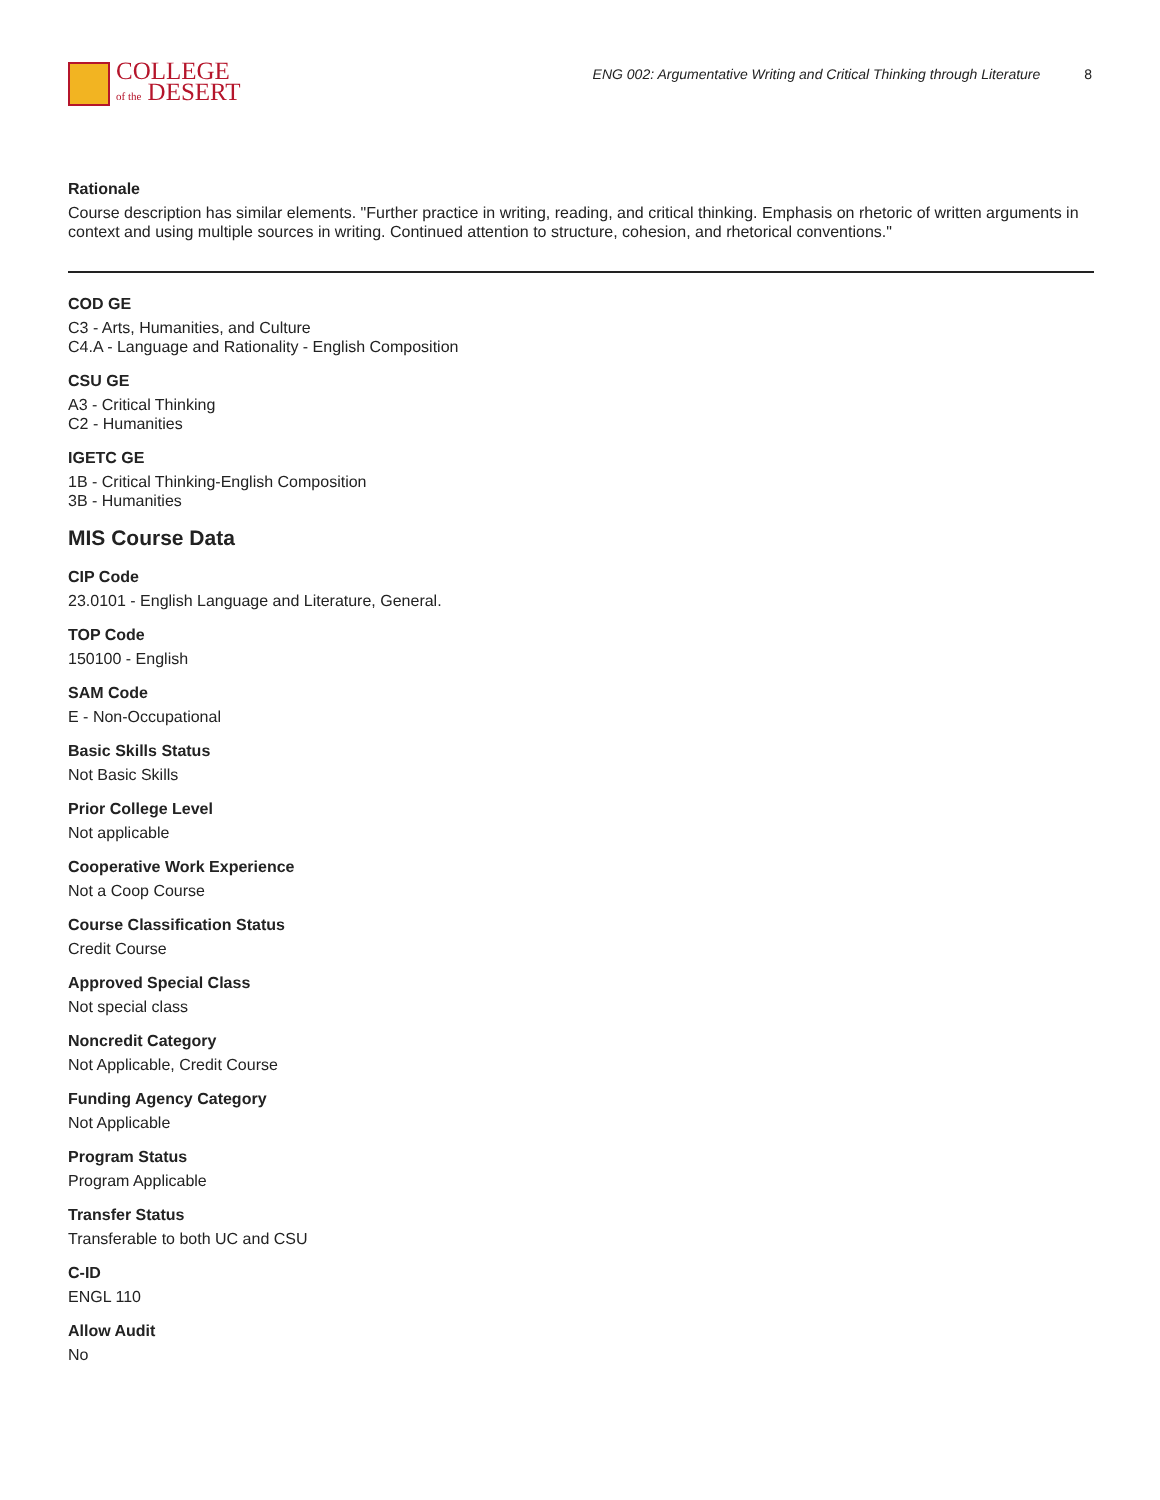COLLEGE
of the DESERT
ENG 002: Argumentative Writing and Critical Thinking through Literature 8
Rationale
Course description has similar elements. "Further practice in writing, reading, and critical thinking. Emphasis on rhetoric of written arguments in context and using multiple sources in writing. Continued attention to structure, cohesion, and rhetorical conventions."
COD GE
C3 - Arts, Humanities, and Culture
C4.A - Language and Rationality - English Composition
CSU GE
A3 - Critical Thinking
C2 - Humanities
IGETC GE
1B - Critical Thinking-English Composition
3B - Humanities
MIS Course Data
CIP Code
23.0101 - English Language and Literature, General.
TOP Code
150100 - English
SAM Code
E - Non-Occupational
Basic Skills Status
Not Basic Skills
Prior College Level
Not applicable
Cooperative Work Experience
Not a Coop Course
Course Classification Status
Credit Course
Approved Special Class
Not special class
Noncredit Category
Not Applicable, Credit Course
Funding Agency Category
Not Applicable
Program Status
Program Applicable
Transfer Status
Transferable to both UC and CSU
C-ID
ENGL 110
Allow Audit
No